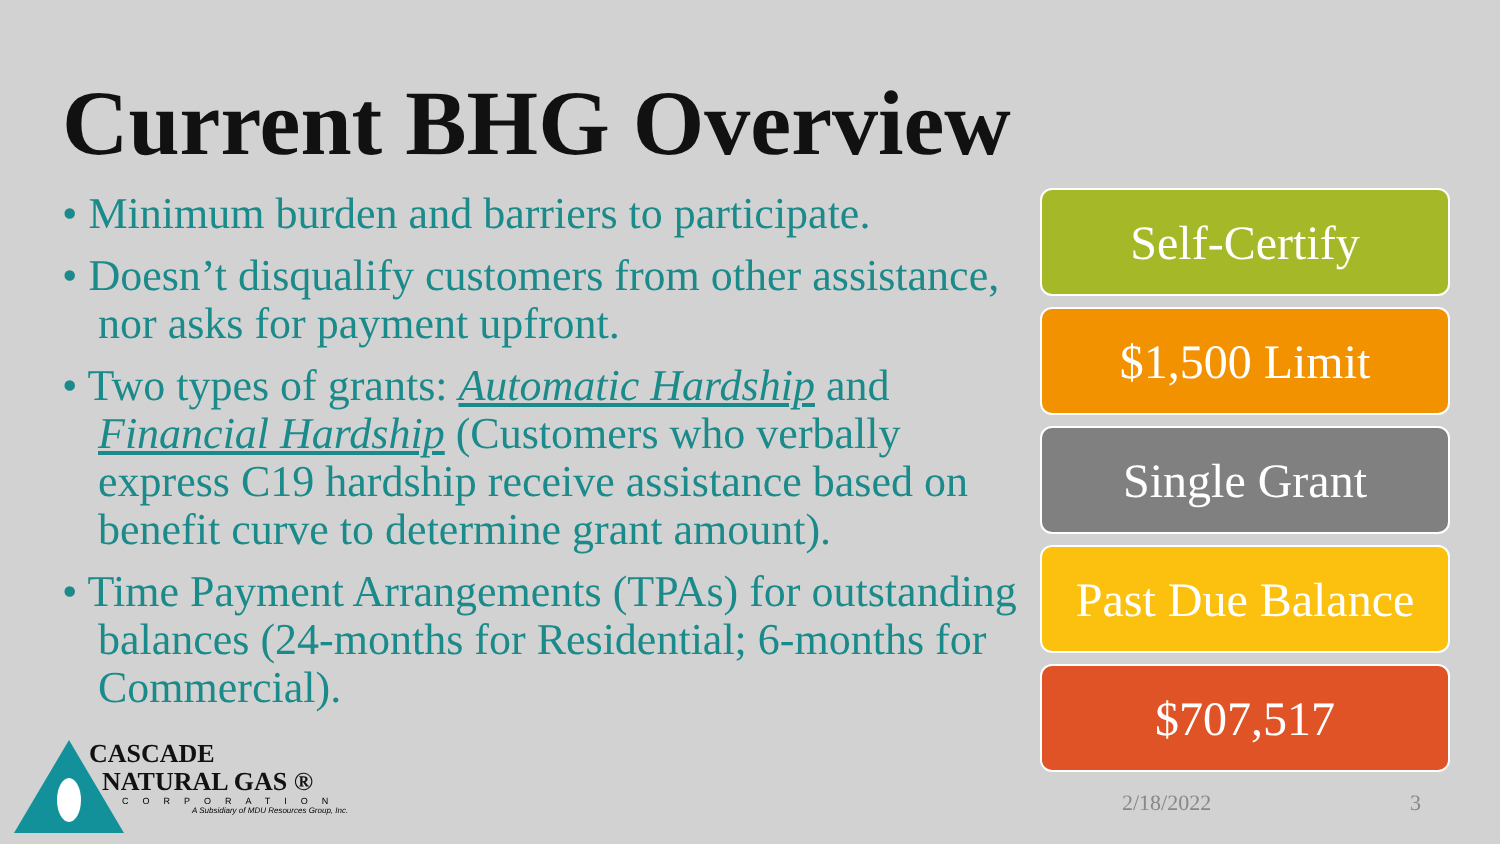Current BHG Overview
• Minimum burden and barriers to participate.
• Doesn’t disqualify customers from other assistance, nor asks for payment upfront.
• Two types of grants: Automatic Hardship and Financial Hardship (Customers who verbally express C19 hardship receive assistance based on benefit curve to determine grant amount).
• Time Payment Arrangements (TPAs) for outstanding balances (24-months for Residential; 6-months for Commercial).
Self-Certify
$1,500 Limit
Single Grant
Past Due Balance
$707,517
2/18/2022 3
CASCADE
NATURAL GAS ®
CORPORATION
A Subsidiary of MDU Resources Group, Inc.